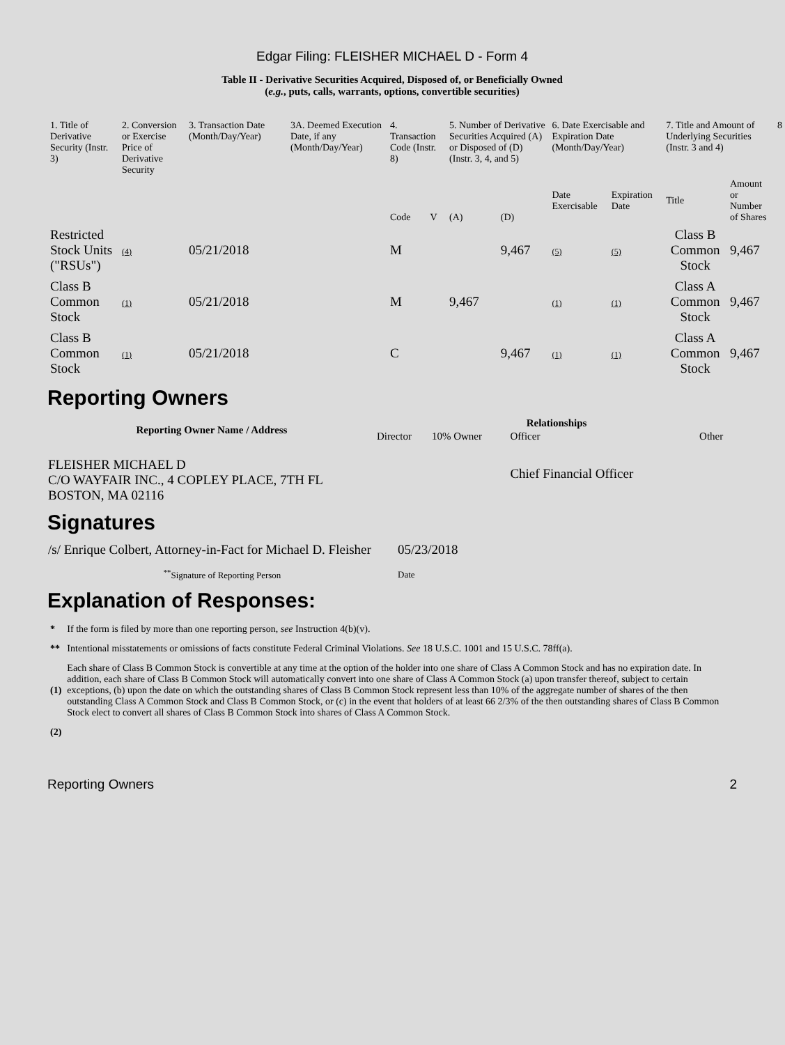Edgar Filing: FLEISHER MICHAEL D - Form 4
Table II - Derivative Securities Acquired, Disposed of, or Beneficially Owned
(e.g., puts, calls, warrants, options, convertible securities)
| 1. Title of Derivative Security (Instr. 3) | 2. Conversion or Exercise Price of Derivative Security | 3. Transaction Date (Month/Day/Year) | 3A. Deemed Execution Date, if any (Month/Day/Year) | 4. Transaction Code (Instr. 8) | | 5. Number of Derivative Securities Acquired (A) or Disposed of (D) (Instr. 3, 4, and 5) | | 6. Date Exercisable and Expiration Date (Month/Day/Year) | | 7. Title and Amount of Underlying Securities (Instr. 3 and 4) | | 8 |
| | | | | Code | V | (A) | (D) | Date Exercisable | Expiration Date | Title | Amount or Number of Shares | |
| Restricted Stock Units ("RSUs") | (4) | 05/21/2018 | | M | | | 9,467 | (5) | (5) | Class B Common Stock | 9,467 | |
| Class B Common Stock | (1) | 05/21/2018 | | M | | 9,467 | | (1) | (1) | Class A Common Stock | 9,467 | |
| Class B Common Stock | (1) | 05/21/2018 | | C | | | 9,467 | (1) | (1) | Class A Common Stock | 9,467 | |
Reporting Owners
| Reporting Owner Name / Address | Relationships | | | |
| --- | --- | --- | --- | --- |
| | Director | 10% Owner | Officer | Other |
| FLEISHER MICHAEL D C/O WAYFAIR INC., 4 COPLEY PLACE, 7TH FL BOSTON, MA 02116 | | | Chief Financial Officer | |
Signatures
| /s/ Enrique Colbert, Attorney-in-Fact for Michael D. Fleisher | 05/23/2018 |
| <sup>**</sup> Signature of Reporting Person | Date |
Explanation of Responses:
| * | If the form is filed by more than one reporting person, see Instruction 4(b)(v). |
| ** | Intentional misstatements or omissions of facts constitute Federal Criminal Violations. See 18 U.S.C. 1001 and 15 U.S.C. 78ff(a). |
| (1) | Each share of Class B Common Stock is convertible at any time at the option of the holder into one share of Class A Common Stock and has no expiration date. In addition, each share of Class B Common Stock will automatically convert into one share of Class A Common Stock (a) upon transfer thereof, subject to certain exceptions, (b) upon the date on which the outstanding shares of Class B Common Stock represent less than 10% of the aggregate number of shares of the then outstanding Class A Common Stock and Class B Common Stock, or (c) in the event that holders of at least 66 2/3% of the then outstanding shares of Class B Common Stock elect to convert all shares of Class B Common Stock into shares of Class A Common Stock. |
| (2) | |
Reporting Owners 2